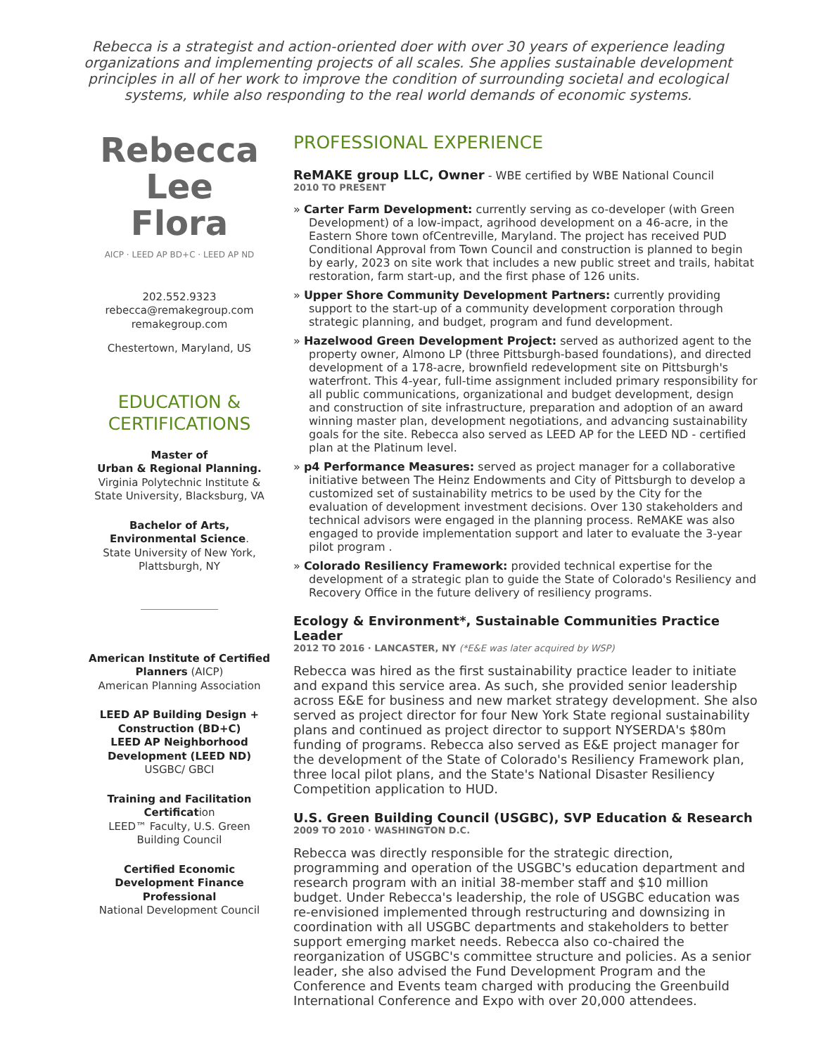Rebecca is a strategist and action-oriented doer with over 30 years of experience leading organizations and implementing projects of all scales. She applies sustainable development principles in all of her work to improve the condition of surrounding societal and ecological systems, while also responding to the real world demands of economic systems.
Rebecca
Lee
Flora
AICP · LEED AP BD+C · LEED AP ND
202.552.9323
rebecca@remakegroup.com
remakegroup.com
Chestertown, Maryland, US
EDUCATION & CERTIFICATIONS
Master of
Urban & Regional Planning.
Virginia Polytechnic Institute & State University, Blacksburg, VA
Bachelor of Arts, Environmental Science.
State University of New York, Plattsburgh, NY
American Institute of Certified Planners (AICP)
American Planning Association
LEED AP Building Design + Construction (BD+C)
LEED AP Neighborhood Development (LEED ND) USGBC/ GBCI
Training and Facilitation Certification
LEED™ Faculty, U.S. Green Building Council
Certified Economic Development Finance Professional
National Development Council
PROFESSIONAL EXPERIENCE
ReMAKE group LLC, Owner - WBE certified by WBE National Council
2010 TO PRESENT
» Carter Farm Development: currently serving as co-developer (with Green Development) of a low-impact, agrihood development on a 46-acre, in the Eastern Shore town ofCentreville, Maryland. The project has received PUD Conditional Approval from Town Council and construction is planned to begin by early, 2023 on site work that includes a new public street and trails, habitat restoration, farm start-up, and the first phase of 126 units.
» Upper Shore Community Development Partners: currently providing support to the start-up of a community development corporation through strategic planning, and budget, program and fund development.
» Hazelwood Green Development Project: served as authorized agent to the property owner, Almono LP (three Pittsburgh-based foundations), and directed development of a 178-acre, brownfield redevelopment site on Pittsburgh's waterfront. This 4-year, full-time assignment included primary responsibility for all public communications, organizational and budget development, design and construction of site infrastructure, preparation and adoption of an award winning master plan, development negotiations, and advancing sustainability goals for the site. Rebecca also served as LEED AP for the LEED ND - certified plan at the Platinum level.
» p4 Performance Measures: served as project manager for a collaborative initiative between The Heinz Endowments and City of Pittsburgh to develop a customized set of sustainability metrics to be used by the City for the evaluation of development investment decisions. Over 130 stakeholders and technical advisors were engaged in the planning process. ReMAKE was also engaged to provide implementation support and later to evaluate the 3-year pilot program .
» Colorado Resiliency Framework: provided technical expertise for the development of a strategic plan to guide the State of Colorado's Resiliency and Recovery Office in the future delivery of resiliency programs.
Ecology & Environment*, Sustainable Communities Practice Leader
2012 TO 2016 · LANCASTER, NY (*E&E was later acquired by WSP)
Rebecca was hired as the first sustainability practice leader to initiate and expand this service area. As such, she provided senior leadership across E&E for business and new market strategy development. She also served as project director for four New York State regional sustainability plans and continued as project director to support NYSERDA's $80m funding of programs. Rebecca also served as E&E project manager for the development of the State of Colorado's Resiliency Framework plan, three local pilot plans, and the State's National Disaster Resiliency Competition application to HUD.
U.S. Green Building Council (USGBC), SVP Education & Research
2009 TO 2010 · WASHINGTON D.C.
Rebecca was directly responsible for the strategic direction, programming and operation of the USGBC's education department and research program with an initial 38-member staff and $10 million budget. Under Rebecca's leadership, the role of USGBC education was re-envisioned implemented through restructuring and downsizing in coordination with all USGBC departments and stakeholders to better support emerging market needs. Rebecca also co-chaired the reorganization of USGBC's committee structure and policies. As a senior leader, she also advised the Fund Development Program and the Conference and Events team charged with producing the Greenbuild International Conference and Expo with over 20,000 attendees.